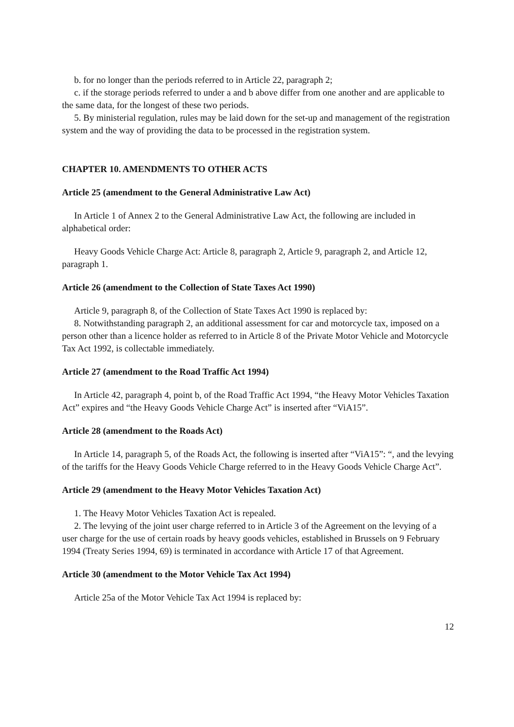b. for no longer than the periods referred to in Article 22, paragraph 2;
c. if the storage periods referred to under a and b above differ from one another and are applicable to the same data, for the longest of these two periods.
5. By ministerial regulation, rules may be laid down for the set-up and management of the registration system and the way of providing the data to be processed in the registration system.
CHAPTER 10. AMENDMENTS TO OTHER ACTS
Article 25 (amendment to the General Administrative Law Act)
In Article 1 of Annex 2 to the General Administrative Law Act, the following are included in alphabetical order:
Heavy Goods Vehicle Charge Act: Article 8, paragraph 2, Article 9, paragraph 2, and Article 12, paragraph 1.
Article 26 (amendment to the Collection of State Taxes Act 1990)
Article 9, paragraph 8, of the Collection of State Taxes Act 1990 is replaced by:
8. Notwithstanding paragraph 2, an additional assessment for car and motorcycle tax, imposed on a person other than a licence holder as referred to in Article 8 of the Private Motor Vehicle and Motorcycle Tax Act 1992, is collectable immediately.
Article 27 (amendment to the Road Traffic Act 1994)
In Article 42, paragraph 4, point b, of the Road Traffic Act 1994, “the Heavy Motor Vehicles Taxation Act” expires and “the Heavy Goods Vehicle Charge Act” is inserted after “ViA15”.
Article 28 (amendment to the Roads Act)
In Article 14, paragraph 5, of the Roads Act, the following is inserted after “ViA15”: “, and the levying of the tariffs for the Heavy Goods Vehicle Charge referred to in the Heavy Goods Vehicle Charge Act”.
Article 29 (amendment to the Heavy Motor Vehicles Taxation Act)
1. The Heavy Motor Vehicles Taxation Act is repealed.
2. The levying of the joint user charge referred to in Article 3 of the Agreement on the levying of a user charge for the use of certain roads by heavy goods vehicles, established in Brussels on 9 February 1994 (Treaty Series 1994, 69) is terminated in accordance with Article 17 of that Agreement.
Article 30 (amendment to the Motor Vehicle Tax Act 1994)
Article 25a of the Motor Vehicle Tax Act 1994 is replaced by:
12